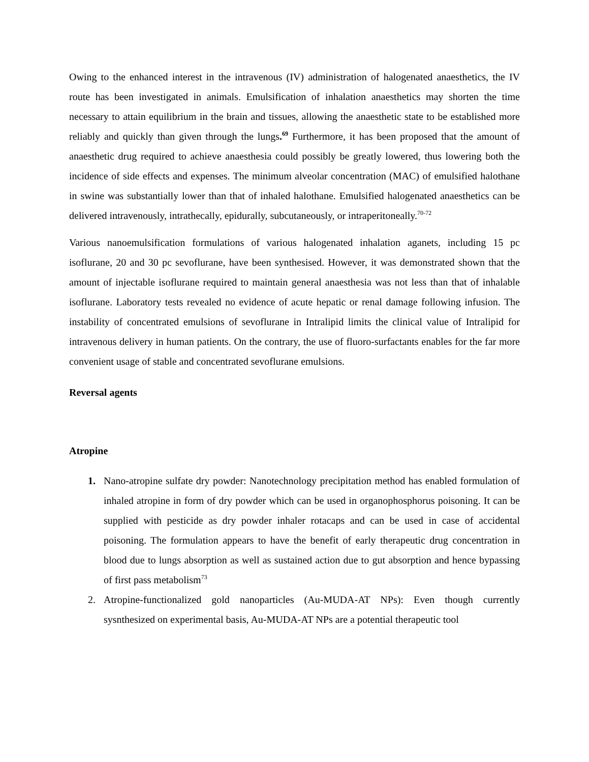Owing to the enhanced interest in the intravenous (IV) administration of halogenated anaesthetics, the IV route has been investigated in animals. Emulsification of inhalation anaesthetics may shorten the time necessary to attain equilibrium in the brain and tissues, allowing the anaesthetic state to be established more reliably and quickly than given through the lungs.<sup>69</sup> Furthermore, it has been proposed that the amount of anaesthetic drug required to achieve anaesthesia could possibly be greatly lowered, thus lowering both the incidence of side effects and expenses. The minimum alveolar concentration (MAC) of emulsified halothane in swine was substantially lower than that of inhaled halothane. Emulsified halogenated anaesthetics can be delivered intravenously, intrathecally, epidurally, subcutaneously, or intraperitoneally.<sup>70-72</sup>
Various nanoemulsification formulations of various halogenated inhalation aganets, including 15 pc isoflurane, 20 and 30 pc sevoflurane, have been synthesised. However, it was demonstrated shown that the amount of injectable isoflurane required to maintain general anaesthesia was not less than that of inhalable isoflurane. Laboratory tests revealed no evidence of acute hepatic or renal damage following infusion. The instability of concentrated emulsions of sevoflurane in Intralipid limits the clinical value of Intralipid for intravenous delivery in human patients. On the contrary, the use of fluoro-surfactants enables for the far more convenient usage of stable and concentrated sevoflurane emulsions.
Reversal agents
Atropine
1. Nano-atropine sulfate dry powder: Nanotechnology precipitation method has enabled formulation of inhaled atropine in form of dry powder which can be used in organophosphorus poisoning. It can be supplied with pesticide as dry powder inhaler rotacaps and can be used in case of accidental poisoning. The formulation appears to have the benefit of early therapeutic drug concentration in blood due to lungs absorption as well as sustained action due to gut absorption and hence bypassing of first pass metabolism<sup>73</sup>
2. Atropine-functionalized gold nanoparticles (Au-MUDA-AT NPs): Even though currently sysnthesized on experimental basis, Au-MUDA-AT NPs are a potential therapeutic tool